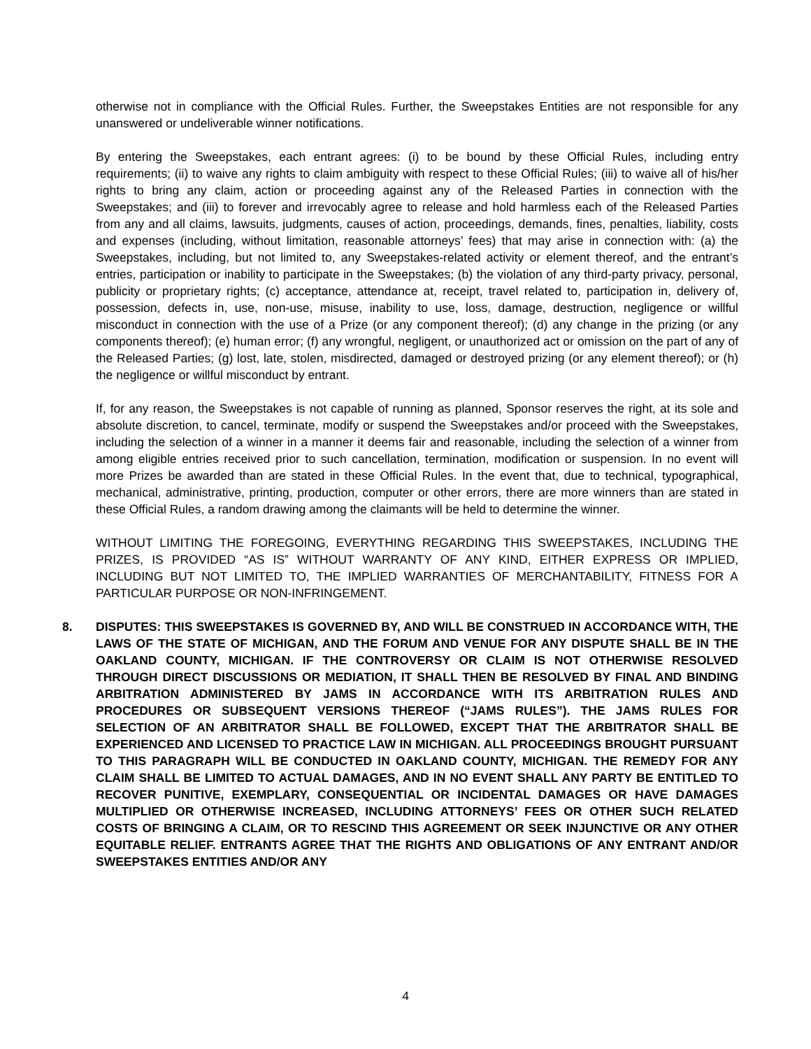otherwise not in compliance with the Official Rules. Further, the Sweepstakes Entities are not responsible for any unanswered or undeliverable winner notifications.
By entering the Sweepstakes, each entrant agrees: (i) to be bound by these Official Rules, including entry requirements; (ii) to waive any rights to claim ambiguity with respect to these Official Rules; (iii) to waive all of his/her rights to bring any claim, action or proceeding against any of the Released Parties in connection with the Sweepstakes; and (iii) to forever and irrevocably agree to release and hold harmless each of the Released Parties from any and all claims, lawsuits, judgments, causes of action, proceedings, demands, fines, penalties, liability, costs and expenses (including, without limitation, reasonable attorneys’ fees) that may arise in connection with: (a) the Sweepstakes, including, but not limited to, any Sweepstakes-related activity or element thereof, and the entrant’s entries, participation or inability to participate in the Sweepstakes; (b) the violation of any third-party privacy, personal, publicity or proprietary rights; (c) acceptance, attendance at, receipt, travel related to, participation in, delivery of, possession, defects in, use, non-use, misuse, inability to use, loss, damage, destruction, negligence or willful misconduct in connection with the use of a Prize (or any component thereof); (d) any change in the prizing (or any components thereof); (e) human error; (f) any wrongful, negligent, or unauthorized act or omission on the part of any of the Released Parties; (g) lost, late, stolen, misdirected, damaged or destroyed prizing (or any element thereof); or (h) the negligence or willful misconduct by entrant.
If, for any reason, the Sweepstakes is not capable of running as planned, Sponsor reserves the right, at its sole and absolute discretion, to cancel, terminate, modify or suspend the Sweepstakes and/or proceed with the Sweepstakes, including the selection of a winner in a manner it deems fair and reasonable, including the selection of a winner from among eligible entries received prior to such cancellation, termination, modification or suspension. In no event will more Prizes be awarded than are stated in these Official Rules. In the event that, due to technical, typographical, mechanical, administrative, printing, production, computer or other errors, there are more winners than are stated in these Official Rules, a random drawing among the claimants will be held to determine the winner.
WITHOUT LIMITING THE FOREGOING, EVERYTHING REGARDING THIS SWEEPSTAKES, INCLUDING THE PRIZES, IS PROVIDED “AS IS” WITHOUT WARRANTY OF ANY KIND, EITHER EXPRESS OR IMPLIED, INCLUDING BUT NOT LIMITED TO, THE IMPLIED WARRANTIES OF MERCHANTABILITY, FITNESS FOR A PARTICULAR PURPOSE OR NON-INFRINGEMENT.
8. DISPUTES: THIS SWEEPSTAKES IS GOVERNED BY, AND WILL BE CONSTRUED IN ACCORDANCE WITH, THE LAWS OF THE STATE OF MICHIGAN, AND THE FORUM AND VENUE FOR ANY DISPUTE SHALL BE IN THE OAKLAND COUNTY, MICHIGAN. IF THE CONTROVERSY OR CLAIM IS NOT OTHERWISE RESOLVED THROUGH DIRECT DISCUSSIONS OR MEDIATION, IT SHALL THEN BE RESOLVED BY FINAL AND BINDING ARBITRATION ADMINISTERED BY JAMS IN ACCORDANCE WITH ITS ARBITRATION RULES AND PROCEDURES OR SUBSEQUENT VERSIONS THEREOF (“JAMS RULES”). THE JAMS RULES FOR SELECTION OF AN ARBITRATOR SHALL BE FOLLOWED, EXCEPT THAT THE ARBITRATOR SHALL BE EXPERIENCED AND LICENSED TO PRACTICE LAW IN MICHIGAN. ALL PROCEEDINGS BROUGHT PURSUANT TO THIS PARAGRAPH WILL BE CONDUCTED IN OAKLAND COUNTY, MICHIGAN. THE REMEDY FOR ANY CLAIM SHALL BE LIMITED TO ACTUAL DAMAGES, AND IN NO EVENT SHALL ANY PARTY BE ENTITLED TO RECOVER PUNITIVE, EXEMPLARY, CONSEQUENTIAL OR INCIDENTAL DAMAGES OR HAVE DAMAGES MULTIPLIED OR OTHERWISE INCREASED, INCLUDING ATTORNEYS’ FEES OR OTHER SUCH RELATED COSTS OF BRINGING A CLAIM, OR TO RESCIND THIS AGREEMENT OR SEEK INJUNCTIVE OR ANY OTHER EQUITABLE RELIEF. ENTRANTS AGREE THAT THE RIGHTS AND OBLIGATIONS OF ANY ENTRANT AND/OR SWEEPSTAKES ENTITIES AND/OR ANY
4